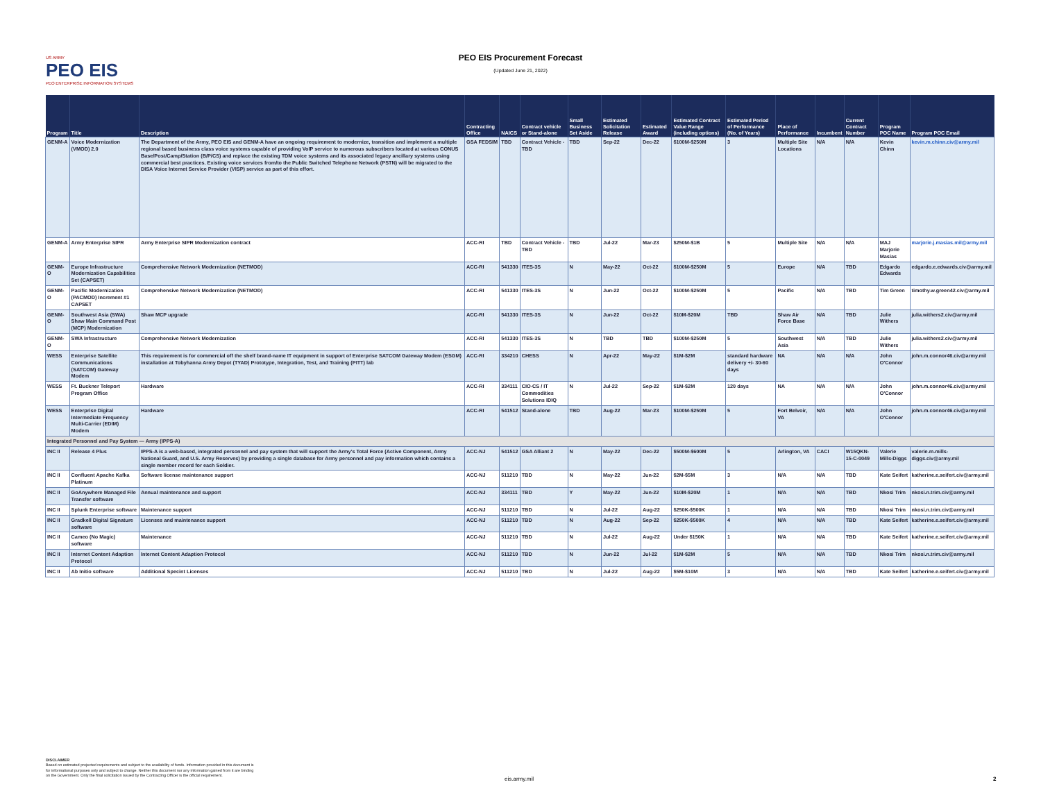US ARMY
PEO EIS
PEO ENTERPRISE INFORMATION SYSTEMS
PEO EIS Procurement Forecast
(Updated June 21, 2022)
| Program | Title | Description | Contracting Office | NAICS | Contract vehicle or Stand-alone | Small Business Set Aside | Estimated Solicitation Release | Estimated Award | Estimated Contract Value Range (including options) | Estimated Period of Performance (No. of Years) | Place of Performance | Incumbent | Current Contract Number | Program POC Name | Program POC Email |
| --- | --- | --- | --- | --- | --- | --- | --- | --- | --- | --- | --- | --- | --- | --- | --- |
| GENM-A | Voice Modernization (VMOD) 2.0 | The Department of the Army, PEO EIS and GENM-A have an ongoing requirement to modernize, transition and implement a multiple regional based business class voice systems capable of providing VoIP service to numerous subscribers located at various CONUS Base/Post/Camp/Station (B/P/CS) and replace the existing TDM voice systems and its associated legacy ancillary systems using commercial best practices. Existing voice services from/to the Public Switched Telephone Network (PSTN) will be migrated to the DISA Voice Internet Service Provider (VISP) service as part of this effort. | GSA FEDSIM | TBD | Contract Vehicle - TBD | TBD | Sep-22 | Dec-22 | $100M-$250M | 3 | Multiple Site Locations | N/A | N/A | Kevin Chinn | kevin.m.chinn.civ@army.mil |
| GENM-A | Army Enterprise SIPR | Army Enterprise SIPR Modernization contract | ACC-RI | TBD | Contract Vehicle - TBD | TBD | Jul-22 | Mar-23 | $250M-$1B | 5 | Multiple Site | N/A | N/A | MAJ Marjorie Masias | marjorie.j.masias.mil@army.mil |
| GENM-O | Europe Infrastructure Modernization Capabilities Set (CAPSET) | Comprehensive Network Modernization (NETMOD) | ACC-RI | 541330 | ITES-3S | N | May-22 | Oct-22 | $100M-$250M | 5 | Europe | N/A | TBD | Edgardo Edwards | edgardo.e.edwards.civ@army.mil |
| GENM-O | Pacific Modernization (PACMOD) Increment #1 CAPSET | Comprehensive Network Modernization (NETMOD) | ACC-RI | 541330 | ITES-3S | N | Jun-22 | Oct-22 | $100M-$250M | 5 | Pacific | N/A | TBD | Tim Green | timothy.w.green42.civ@army.mil |
| GENM-O | Southwest Asia (SWA) Shaw Main Command Post (MCP) Modernization | Shaw MCP upgrade | ACC-RI | 541330 | ITES-3S | N | Jun-22 | Oct-22 | $10M-$20M | TBD | Shaw Air Force Base | N/A | TBD | Julie Withers | julia.withers2.civ@army.mil |
| GENM-O | SWA Infrastructure | Comprehensive Network Modernization | ACC-RI | 541330 | ITES-3S | N | TBD | TBD | $100M-$250M | 5 | Southwest Asia | N/A | TBD | Julie Withers | julia.withers2.civ@army.mil |
| WESS | Enterprise Satellite Communications (SATCOM) Gateway Modem | This requirement is for commercial off the shelf brand-name IT equipment in support of Enterprise SATCOM Gateway Modem (ESGM) installation at Tobyhanna Army Depot (TYAD) Prototype, Integration, Test, and Training (PITT) lab | ACC-RI | 334210 | CHESS | N | Apr-22 | May-22 | $1M-$2M | standard hardware delivery +/- 30-60 days | NA | N/A | N/A | John O'Connor | john.m.connor46.civ@army.mil |
| WESS | Ft. Buckner Teleport Program Office | Hardware | ACC-RI | 334111 | CIO-CS / IT Commodities Solutions IDIQ | N | Jul-22 | Sep-22 | $1M-$2M | 120 days | NA | N/A | N/A | John O'Connor | john.m.connor46.civ@army.mil |
| WESS | Enterprise Digital Intermediate Frequency Multi-Carrier (EDIM) Modem | Hardware | ACC-RI | 541512 | Stand-alone | TBD | Aug-22 | Mar-23 | $100M-$250M | 5 | Fort Belvoir, VA | N/A | N/A | John O'Connor | john.m.connor46.civ@army.mil |
| Integrated Personnel and Pay System — Army (IPPS-A) | | | | | | | | | | | | | | | |
| INC II | Release 4 Plus | IPPS-A is a web-based, integrated personnel and pay system that will support the Army's Total Force (Active Component, Army National Guard, and U.S. Army Reserves) by providing a single database for Army personnel and pay information which contains a single member record for each Soldier. | ACC-NJ | 541512 | GSA Alliant 2 | N | May-22 | Dec-22 | $500M-$600M | 5 | Arlington, VA | CACI | W15QKN-15-C-0049 | Valerie Mills-Diggs | valerie.m.mills-diggs.civ@army.mil |
| INC II | Confluent Apache Kafka Platinum | Software license maintenance support | ACC-NJ | 511210 | TBD | N | May-22 | Jun-22 | $2M-$5M | 3 | N/A | N/A | TBD | Kate Seifert | katherine.e.seifert.civ@army.mil |
| INC II | GoAnywhere Managed File Transfer software | Annual maintenance and support | ACC-NJ | 334111 | TBD | Y | May-22 | Jun-22 | $10M-$20M | 1 | N/A | N/A | TBD | Nkosi Trim | nkosi.n.trim.civ@army.mil |
| INC II | Splunk Enterprise software | Maintenance support | ACC-NJ | 511210 | TBD | N | Jul-22 | Aug-22 | $250K-$500K | 1 | N/A | N/A | TBD | Nkosi Trim | nkosi.n.trim.civ@army.mil |
| INC II | Gradkell Digital Signature software | Licenses and maintenance support | ACC-NJ | 511210 | TBD | N | Aug-22 | Sep-22 | $250K-$500K | 4 | N/A | N/A | TBD | Kate Seifert | katherine.e.seifert.civ@army.mil |
| INC II | Cameo (No Magic) software | Maintenance | ACC-NJ | 511210 | TBD | N | Jul-22 | Aug-22 | Under $150K | 1 | N/A | N/A | TBD | Kate Seifert | katherine.e.seifert.civ@army.mil |
| INC II | Internet Content Adaption Protocol | Internet Content Adaption Protocol | ACC-NJ | 511210 | TBD | N | Jun-22 | Jul-22 | $1M-$2M | 5 | N/A | N/A | TBD | Nkosi Trim | nkosi.n.trim.civ@army.mil |
| INC II | Ab Initio software | Additional Specint Licenses | ACC-NJ | 511210 | TBD | N | Jul-22 | Aug-22 | $5M-$10M | 3 | N/A | N/A | TBD | Kate Seifert | katherine.e.seifert.civ@army.mil |
DISCLAIMER
Based on estimated projected requirements and subject to the availability of funds. Information provided in this document is
for informational purposes only and subject to change. Neither this document nor any information gained from it are binding
on the Government. Only the final solicitation issued by the Contracting Officer is the official requirement.
eis.army.mil 2